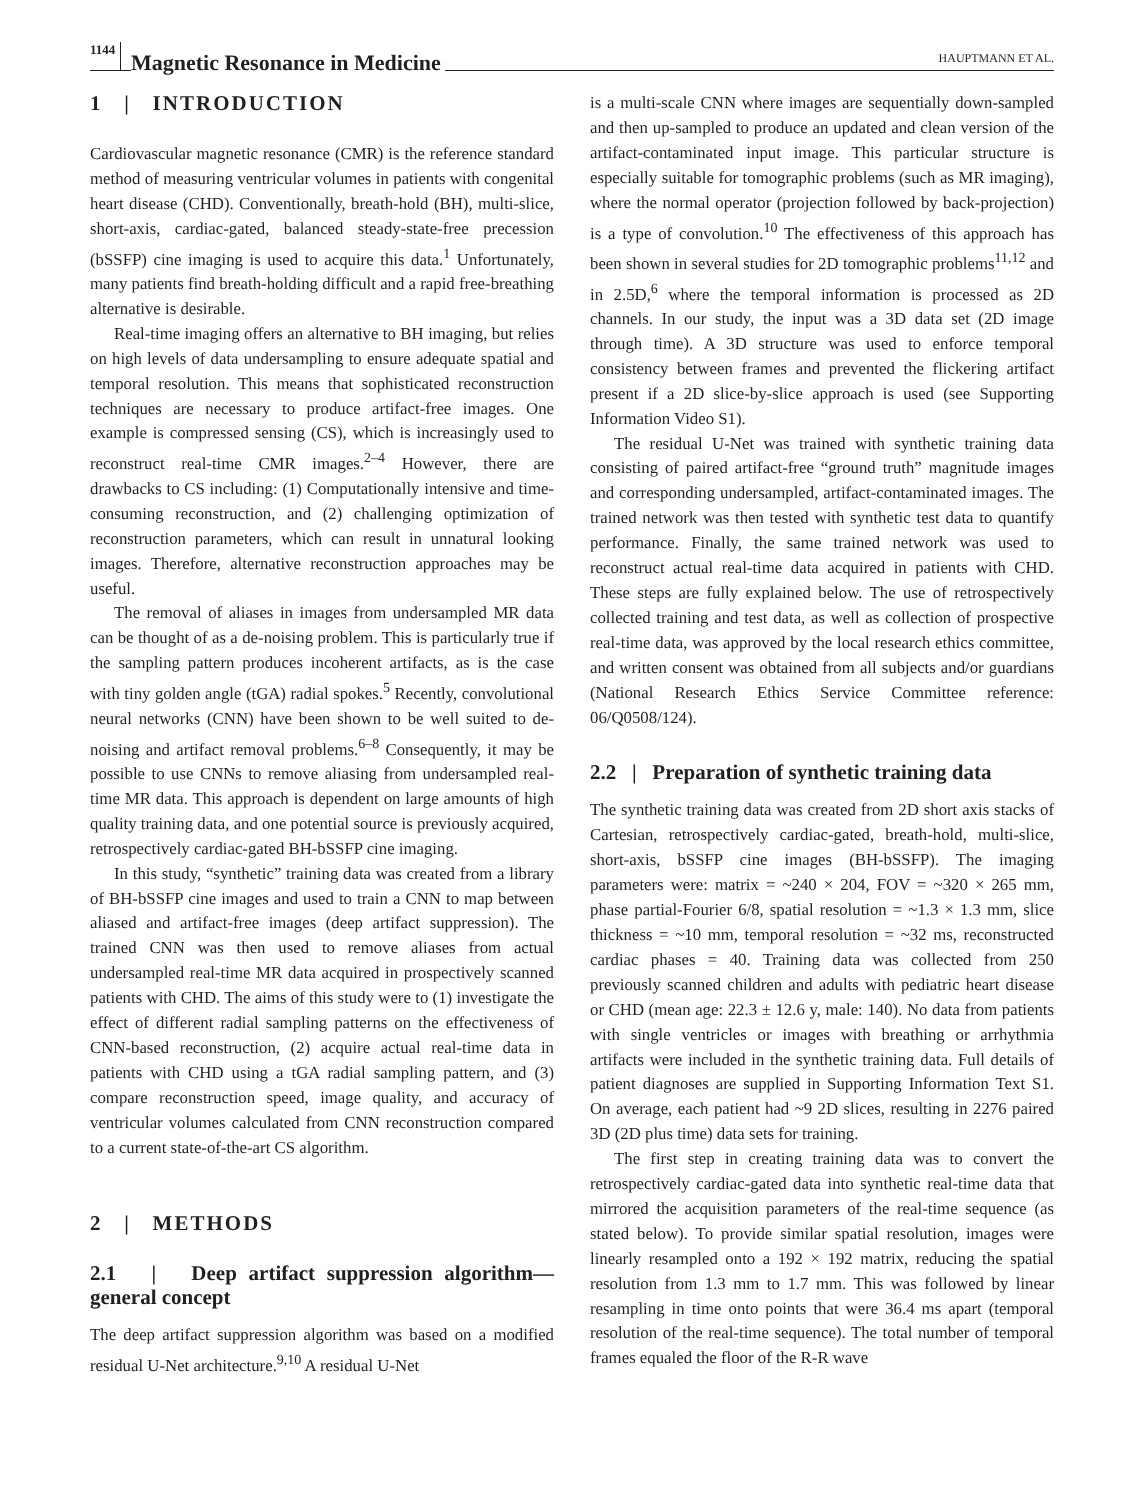1144 Magnetic Resonance in Medicine HAUPTMANN ET AL.
1 | INTRODUCTION
Cardiovascular magnetic resonance (CMR) is the reference standard method of measuring ventricular volumes in patients with congenital heart disease (CHD). Conventionally, breath-hold (BH), multi-slice, short-axis, cardiac-gated, balanced steady-state-free precession (bSSFP) cine imaging is used to acquire this data.<sup>1</sup> Unfortunately, many patients find breath-holding difficult and a rapid free-breathing alternative is desirable.
Real-time imaging offers an alternative to BH imaging, but relies on high levels of data undersampling to ensure adequate spatial and temporal resolution. This means that sophisticated reconstruction techniques are necessary to produce artifact-free images. One example is compressed sensing (CS), which is increasingly used to reconstruct real-time CMR images.<sup>2–4</sup> However, there are drawbacks to CS including: (1) Computationally intensive and time-consuming reconstruction, and (2) challenging optimization of reconstruction parameters, which can result in unnatural looking images. Therefore, alternative reconstruction approaches may be useful.
The removal of aliases in images from undersampled MR data can be thought of as a de-noising problem. This is particularly true if the sampling pattern produces incoherent artifacts, as is the case with tiny golden angle (tGA) radial spokes.<sup>5</sup> Recently, convolutional neural networks (CNN) have been shown to be well suited to de-noising and artifact removal problems.<sup>6–8</sup> Consequently, it may be possible to use CNNs to remove aliasing from undersampled real-time MR data. This approach is dependent on large amounts of high quality training data, and one potential source is previously acquired, retrospectively cardiac-gated BH-bSSFP cine imaging.
In this study, “synthetic” training data was created from a library of BH-bSSFP cine images and used to train a CNN to map between aliased and artifact-free images (deep artifact suppression). The trained CNN was then used to remove aliases from actual undersampled real-time MR data acquired in prospectively scanned patients with CHD. The aims of this study were to (1) investigate the effect of different radial sampling patterns on the effectiveness of CNN-based reconstruction, (2) acquire actual real-time data in patients with CHD using a tGA radial sampling pattern, and (3) compare reconstruction speed, image quality, and accuracy of ventricular volumes calculated from CNN reconstruction compared to a current state-of-the-art CS algorithm.
2 | METHODS
2.1 | Deep artifact suppression algorithm—general concept
The deep artifact suppression algorithm was based on a modified residual U-Net architecture.<sup>9,10</sup> A residual U-Net
is a multi-scale CNN where images are sequentially down-sampled and then up-sampled to produce an updated and clean version of the artifact-contaminated input image. This particular structure is especially suitable for tomographic problems (such as MR imaging), where the normal operator (projection followed by back-projection) is a type of convolution.<sup>10</sup> The effectiveness of this approach has been shown in several studies for 2D tomographic problems<sup>11,12</sup> and in 2.5D,<sup>6</sup> where the temporal information is processed as 2D channels. In our study, the input was a 3D data set (2D image through time). A 3D structure was used to enforce temporal consistency between frames and prevented the flickering artifact present if a 2D slice-by-slice approach is used (see Supporting Information Video S1).
The residual U-Net was trained with synthetic training data consisting of paired artifact-free “ground truth” magnitude images and corresponding undersampled, artifact-contaminated images. The trained network was then tested with synthetic test data to quantify performance. Finally, the same trained network was used to reconstruct actual real-time data acquired in patients with CHD. These steps are fully explained below. The use of retrospectively collected training and test data, as well as collection of prospective real-time data, was approved by the local research ethics committee, and written consent was obtained from all subjects and/or guardians (National Research Ethics Service Committee reference: 06/Q0508/124).
2.2 | Preparation of synthetic training data
The synthetic training data was created from 2D short axis stacks of Cartesian, retrospectively cardiac-gated, breath-hold, multi-slice, short-axis, bSSFP cine images (BH-bSSFP). The imaging parameters were: matrix = ~240 × 204, FOV = ~320 × 265 mm, phase partial-Fourier 6/8, spatial resolution = ~1.3 × 1.3 mm, slice thickness = ~10 mm, temporal resolution = ~32 ms, reconstructed cardiac phases = 40. Training data was collected from 250 previously scanned children and adults with pediatric heart disease or CHD (mean age: 22.3 ± 12.6 y, male: 140). No data from patients with single ventricles or images with breathing or arrhythmia artifacts were included in the synthetic training data. Full details of patient diagnoses are supplied in Supporting Information Text S1. On average, each patient had ~9 2D slices, resulting in 2276 paired 3D (2D plus time) data sets for training.
The first step in creating training data was to convert the retrospectively cardiac-gated data into synthetic real-time data that mirrored the acquisition parameters of the real-time sequence (as stated below). To provide similar spatial resolution, images were linearly resampled onto a 192 × 192 matrix, reducing the spatial resolution from 1.3 mm to 1.7 mm. This was followed by linear resampling in time onto points that were 36.4 ms apart (temporal resolution of the real-time sequence). The total number of temporal frames equaled the floor of the R-R wave